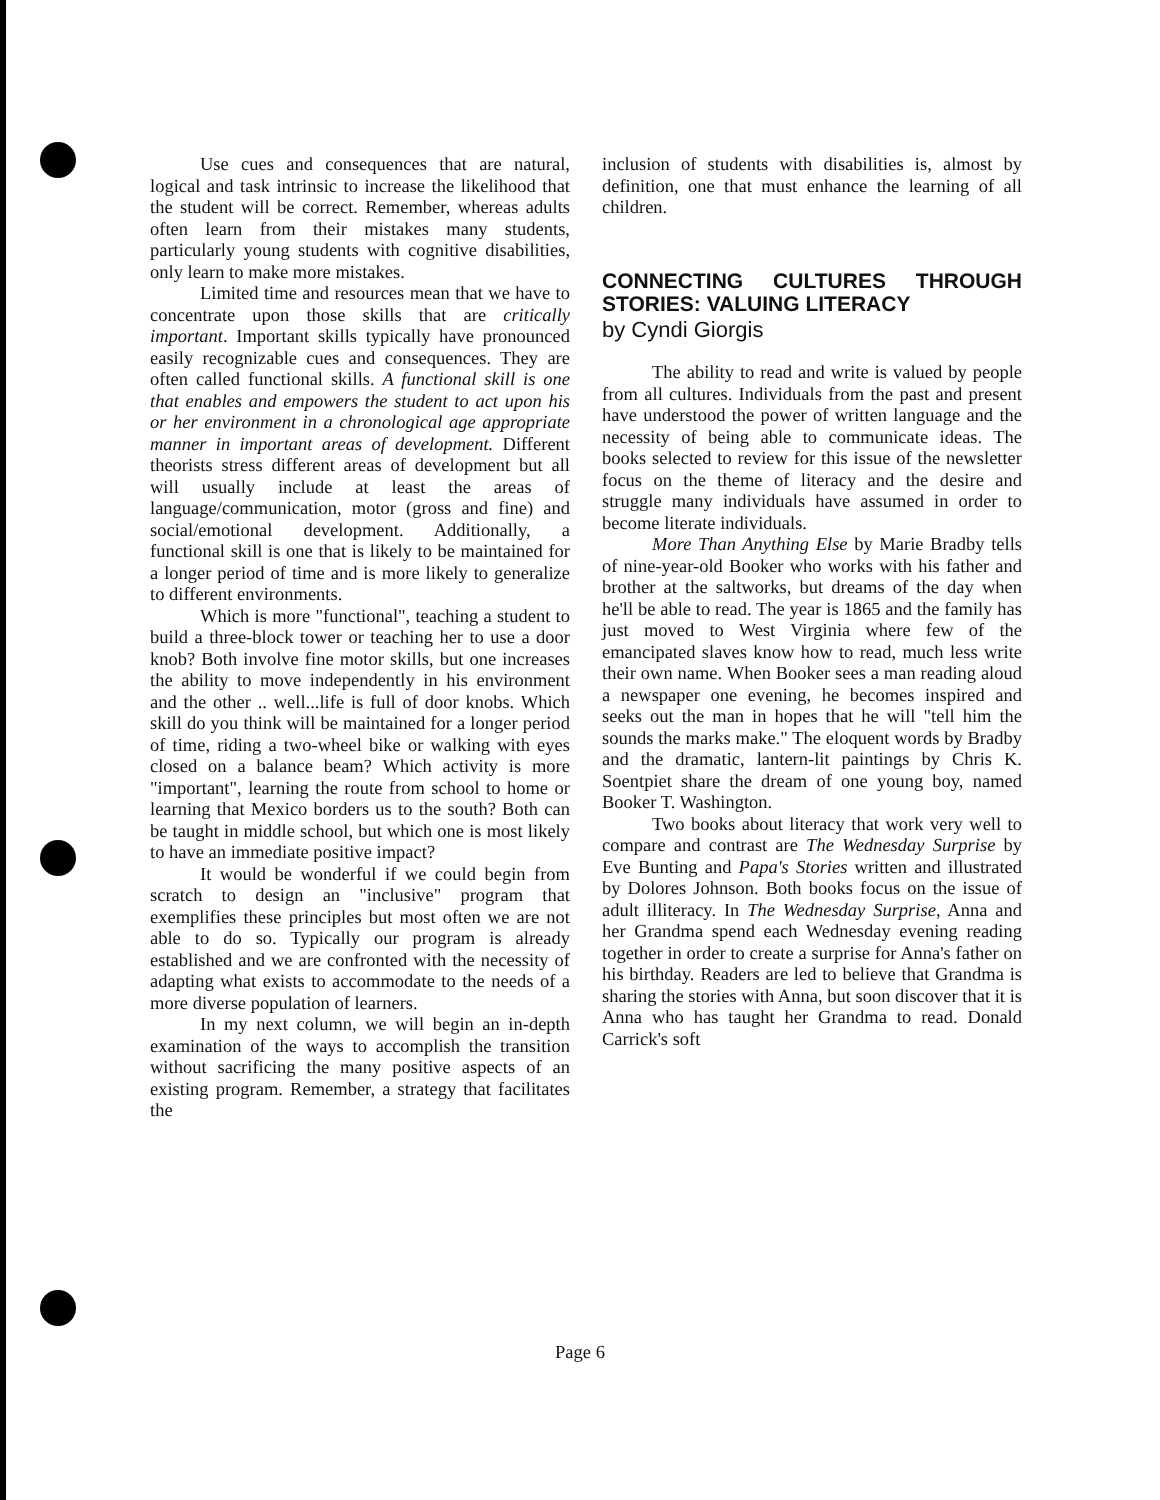Use cues and consequences that are natural, logical and task intrinsic to increase the likelihood that the student will be correct. Remember, whereas adults often learn from their mistakes many students, particularly young students with cognitive disabilities, only learn to make more mistakes.
Limited time and resources mean that we have to concentrate upon those skills that are critically important. Important skills typically have pronounced easily recognizable cues and consequences. They are often called functional skills. A functional skill is one that enables and empowers the student to act upon his or her environment in a chronological age appropriate manner in important areas of development. Different theorists stress different areas of development but all will usually include at least the areas of language/communication, motor (gross and fine) and social/emotional development. Additionally, a functional skill is one that is likely to be maintained for a longer period of time and is more likely to generalize to different environments.
Which is more "functional", teaching a student to build a three-block tower or teaching her to use a door knob? Both involve fine motor skills, but one increases the ability to move independently in his environment and the other .. well...life is full of door knobs. Which skill do you think will be maintained for a longer period of time, riding a two-wheel bike or walking with eyes closed on a balance beam? Which activity is more "important", learning the route from school to home or learning that Mexico borders us to the south? Both can be taught in middle school, but which one is most likely to have an immediate positive impact?
It would be wonderful if we could begin from scratch to design an "inclusive" program that exemplifies these principles but most often we are not able to do so. Typically our program is already established and we are confronted with the necessity of adapting what exists to accommodate to the needs of a more diverse population of learners.
In my next column, we will begin an in-depth examination of the ways to accomplish the transition without sacrificing the many positive aspects of an existing program. Remember, a strategy that facilitates the
inclusion of students with disabilities is, almost by definition, one that must enhance the learning of all children.
CONNECTING CULTURES THROUGH STORIES: VALUING LITERACY
by Cyndi Giorgis
The ability to read and write is valued by people from all cultures. Individuals from the past and present have understood the power of written language and the necessity of being able to communicate ideas. The books selected to review for this issue of the newsletter focus on the theme of literacy and the desire and struggle many individuals have assumed in order to become literate individuals.
More Than Anything Else by Marie Bradby tells of nine-year-old Booker who works with his father and brother at the saltworks, but dreams of the day when he'll be able to read. The year is 1865 and the family has just moved to West Virginia where few of the emancipated slaves know how to read, much less write their own name. When Booker sees a man reading aloud a newspaper one evening, he becomes inspired and seeks out the man in hopes that he will "tell him the sounds the marks make." The eloquent words by Bradby and the dramatic, lantern-lit paintings by Chris K. Soentpiet share the dream of one young boy, named Booker T. Washington.
Two books about literacy that work very well to compare and contrast are The Wednesday Surprise by Eve Bunting and Papa's Stories written and illustrated by Dolores Johnson. Both books focus on the issue of adult illiteracy. In The Wednesday Surprise, Anna and her Grandma spend each Wednesday evening reading together in order to create a surprise for Anna's father on his birthday. Readers are led to believe that Grandma is sharing the stories with Anna, but soon discover that it is Anna who has taught her Grandma to read. Donald Carrick's soft
Page 6